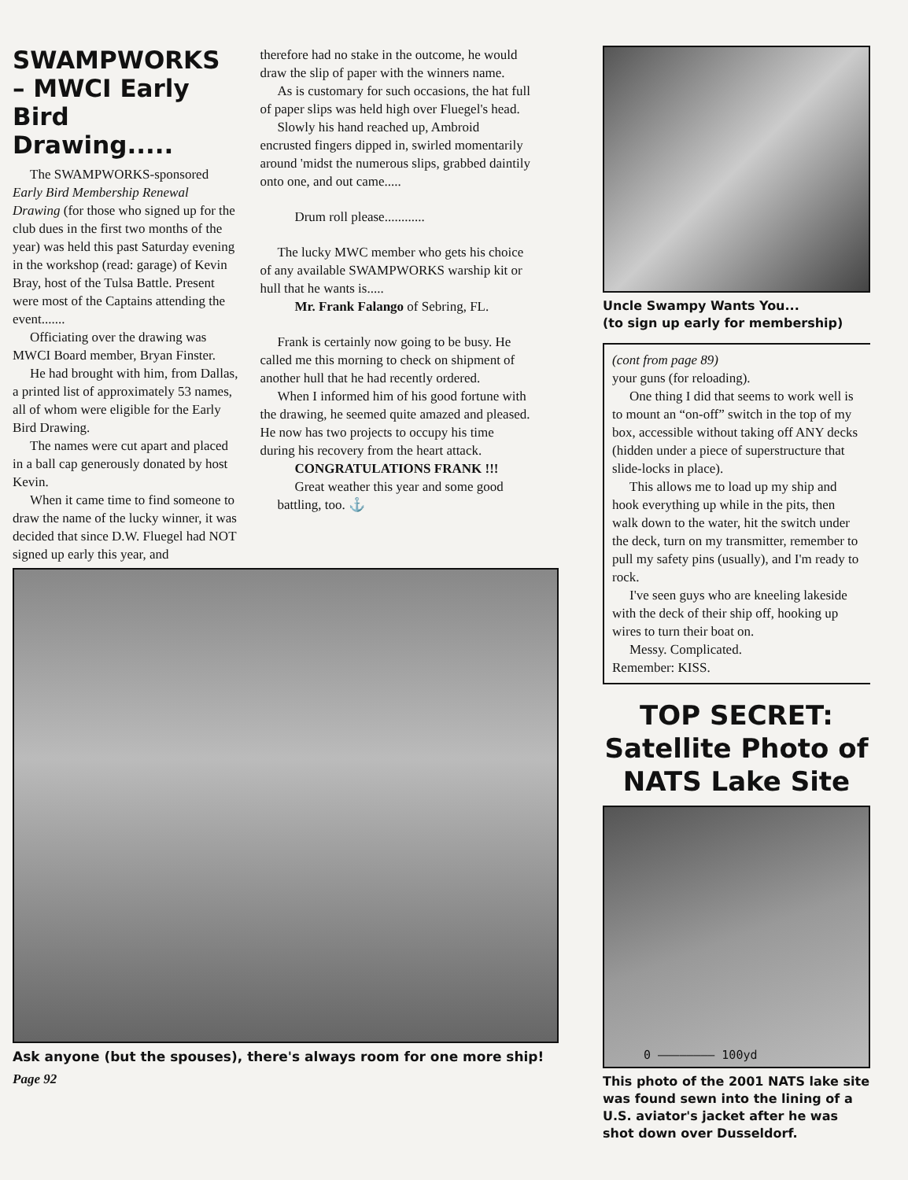SWAMPWORKS – MWCI Early Bird Drawing.....
The SWAMPWORKS-sponsored Early Bird Membership Renewal Drawing (for those who signed up for the club dues in the first two months of the year) was held this past Saturday evening in the workshop (read: garage) of Kevin Bray, host of the Tulsa Battle. Present were most of the Captains attending the event.......
Officiating over the drawing was MWCI Board member, Bryan Finster.
He had brought with him, from Dallas, a printed list of approximately 53 names, all of whom were eligible for the Early Bird Drawing.
The names were cut apart and placed in a ball cap generously donated by host Kevin.
When it came time to find someone to draw the name of the lucky winner, it was decided that since D.W. Fluegel had NOT signed up early this year, and
therefore had no stake in the outcome, he would draw the slip of paper with the winners name.
As is customary for such occasions, the hat full of paper slips was held high over Fluegel's head.
Slowly his hand reached up, Ambroid encrusted fingers dipped in, swirled momentarily around 'midst the numerous slips, grabbed daintily onto one, and out came.....
Drum roll please............
The lucky MWC member who gets his choice of any available SWAMPWORKS warship kit or hull that he wants is.....
Mr. Frank Falango of Sebring, FL.
Frank is certainly now going to be busy. He called me this morning to check on shipment of another hull that he had recently ordered.
When I informed him of his good fortune with the drawing, he seemed quite amazed and pleased. He now has two projects to occupy his time during his recovery from the heart attack.
CONGRATULATIONS FRANK !!!
Great weather this year and some good battling, too. ⚓
Ask anyone (but the spouses), there's always room for one more ship!
Page 92
Uncle Swampy Wants You...
(to sign up early for membership)
(cont from page 89)
your guns (for reloading).
One thing I did that seems to work well is to mount an “on-off” switch in the top of my box, accessible without taking off ANY decks (hidden under a piece of superstructure that slide-locks in place).
This allows me to load up my ship and hook everything up while in the pits, then walk down to the water, hit the switch under the deck, turn on my transmitter, remember to pull my safety pins (usually), and I'm ready to rock.
I've seen guys who are kneeling lakeside with the deck of their ship off, hooking up wires to turn their boat on.
Messy. Complicated.
Remember: KISS.
TOP SECRET:
Satellite Photo of NATS Lake Site
0 ———————— 100yd
This photo of the 2001 NATS lake site was found sewn into the lining of a U.S. aviator's jacket after he was shot down over Dusseldorf.